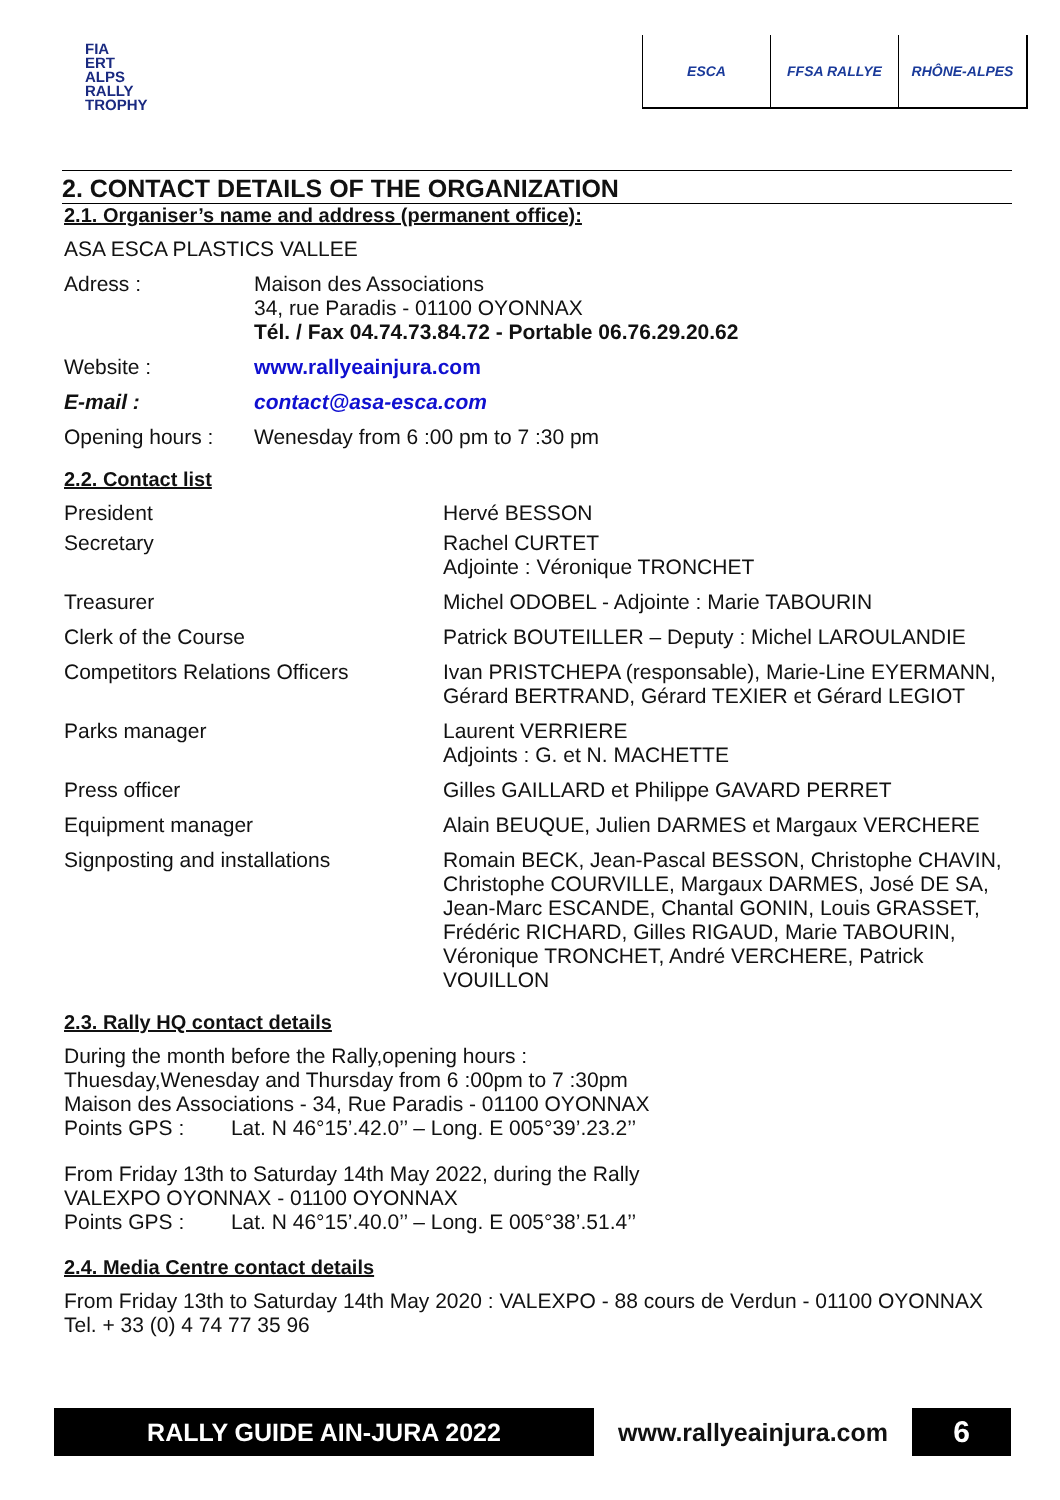FIA
ERT
ALPS
RALLY
TROPHY
ESCA FFSA RALLYE RHÔNE-ALPES
2. CONTACT DETAILS OF THE ORGANIZATION
2.1. Organiser’s name and address (permanent office):
| ASA ESCA PLASTICS VALLEE | |
| Adress : | Maison des Associations 34, rue Paradis - 01100 OYONNAX Tél. / Fax 04.74.73.84.72 - Portable 06.76.29.20.62 |
| Website : | www.rallyeainjura.com |
| E-mail : | contact@asa-esca.com |
| Opening hours : | Wenesday from 6 :00 pm to 7 :30 pm |
2.2. Contact list
| President | Hervé BESSON |
| Secretary | Rachel CURTET Adjointe : Véronique TRONCHET |
| Treasurer | Michel ODOBEL - Adjointe : Marie TABOURIN |
| Clerk of the Course | Patrick BOUTEILLER – Deputy : Michel LAROULANDIE |
| Competitors Relations Officers | Ivan PRISTCHEPA (responsable), Marie-Line EYERMANN, Gérard BERTRAND, Gérard TEXIER et Gérard LEGIOT |
| Parks manager | Laurent VERRIERE Adjoints : G. et N. MACHETTE |
| Press officer | Gilles GAILLARD et Philippe GAVARD PERRET |
| Equipment manager | Alain BEUQUE, Julien DARMES et Margaux VERCHERE |
| Signposting and installations | Romain BECK, Jean-Pascal BESSON, Christophe CHAVIN, Christophe COURVILLE, Margaux DARMES, José DE SA, Jean-Marc ESCANDE, Chantal GONIN, Louis GRASSET, Frédéric RICHARD, Gilles RIGAUD, Marie TABOURIN, Véronique TRONCHET, André VERCHERE, Patrick VOUILLON |
2.3. Rally HQ contact details
During the month before the Rally,opening hours :
Thuesday,Wenesday and Thursday from 6 :00pm to 7 :30pm
Maison des Associations - 34, Rue Paradis - 01100 OYONNAX
Points GPS : Lat. N 46°15’.42.0’’ – Long. E 005°39’.23.2’’
From Friday 13th to Saturday 14th May 2022, during the Rally
VALEXPO OYONNAX - 01100 OYONNAX
Points GPS : Lat. N 46°15’.40.0’’ – Long. E 005°38’.51.4’’
2.4. Media Centre contact details
From Friday 13th to Saturday 14th May 2020 : VALEXPO - 88 cours de Verdun - 01100 OYONNAX
Tel. + 33 (0) 4 74 77 35 96
RALLY GUIDE AIN-JURA 2022 www.rallyeainjura.com 6